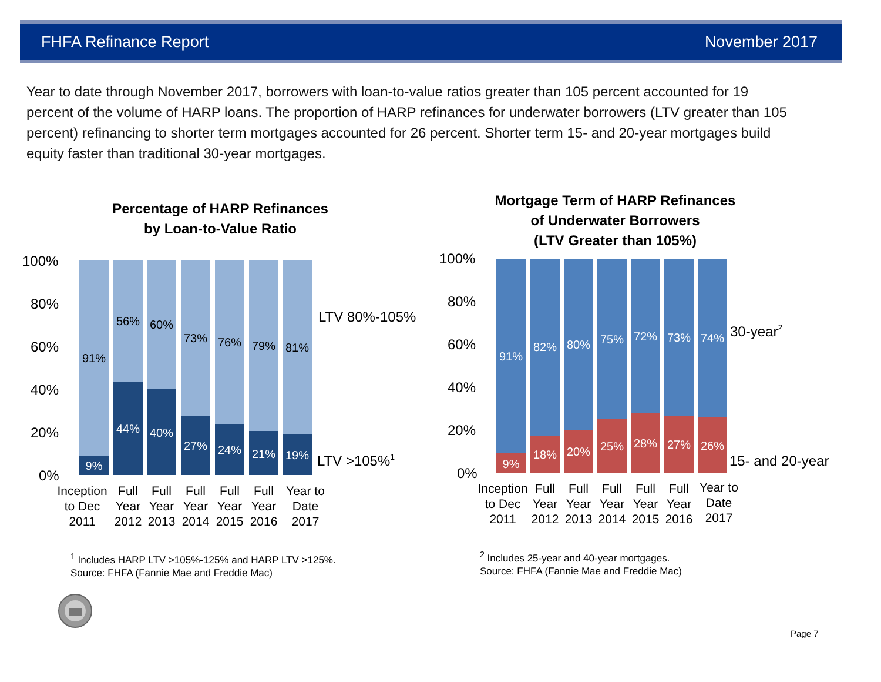FHFA Refinance Report November 2017
Year to date through November 2017, borrowers with loan-to-value ratios greater than 105 percent accounted for 19 percent of the volume of HARP loans. The proportion of HARP refinances for underwater borrowers (LTV greater than 105 percent) refinancing to shorter term mortgages accounted for 26 percent. Shorter term 15- and 20-year mortgages build equity faster than traditional 30-year mortgages.
Percentage of HARP Refinances
by Loan-to-Value Ratio
100%
80%
60%
40%
20%
0%
LTV 80%-105%
LTV >105%1
91%
56%
60%
73%
76%
79%
81%
9%
44%
40%
27%
24%
21%
19%
Inception
to Dec
2011
Full
Year
2012
Full
Year
2013
Full
Year
2014
Full
Year
2015
Full
Year
2016
Year to
Date
2017
<sup>1</sup> Includes HARP LTV >105%-125% and HARP LTV >125%.
Source: FHFA (Fannie Mae and Freddie Mac)
Mortgage Term of HARP Refinances
of Underwater Borrowers
(LTV Greater than 105%)
100%
80%
60%
40%
20%
0%
30-year2
15- and 20-year
91%
82%
80%
75%
72%
73%
74%
9%
18%
20%
25%
28%
27%
26%
Inception
to Dec
2011
Full
Year
2012
Full
Year
2013
Full
Year
2014
Full
Year
2015
Full
Year
2016
Year to
Date
2017
<sup>2</sup> Includes 25-year and 40-year mortgages.
Source: FHFA (Fannie Mae and Freddie Mac)
Page 7